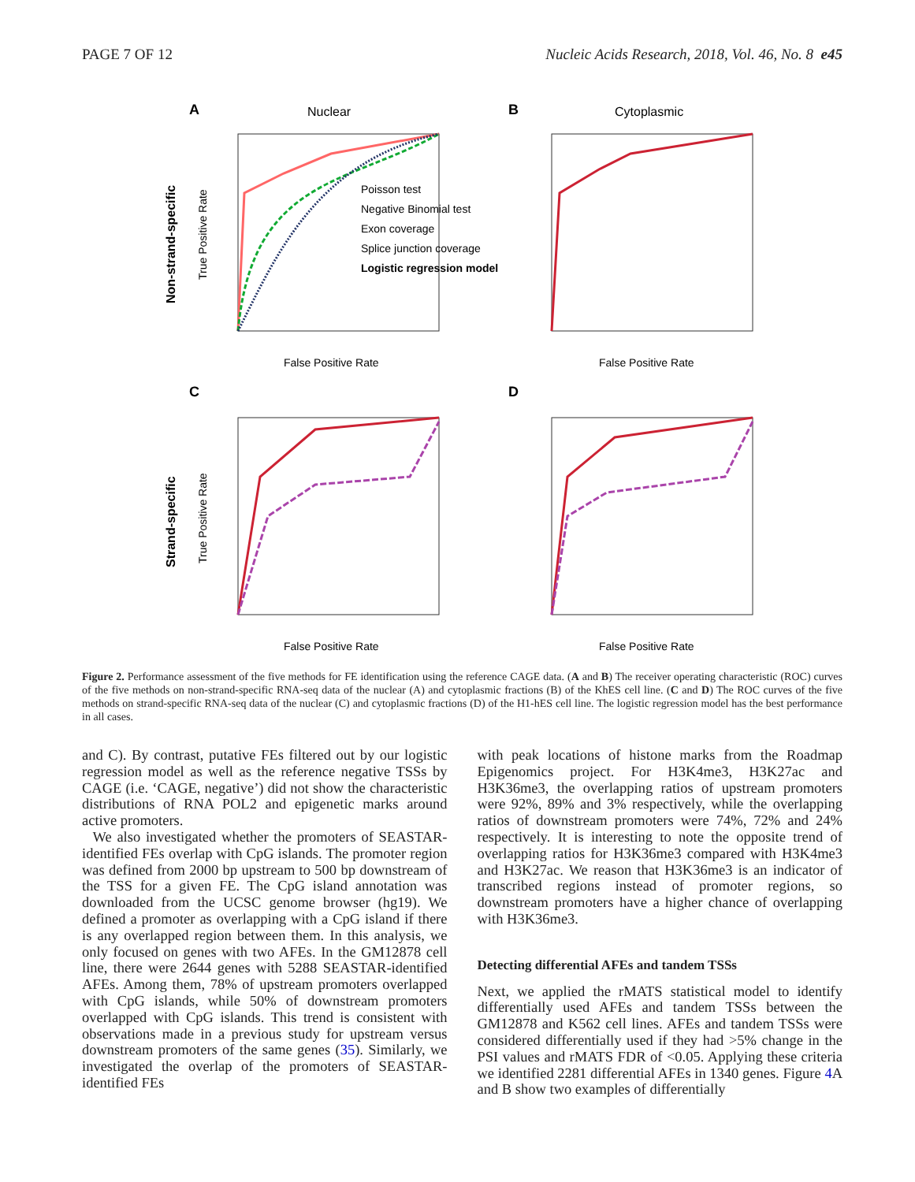PAGE 7 OF 12 Nucleic Acids Research, 2018, Vol. 46, No. 8 e45
A
Nuclear
B
Cytoplasmic
C
D
Non-strand-specific
Strand-specific
False Positive Rate
False Positive Rate
False Positive Rate
False Positive Rate
True Positive Rate
True Positive Rate
Poisson test
Negative Binomial test
Exon coverage
Splice junction coverage
Logistic regression model
Figure 2. Performance assessment of the five methods for FE identification using the reference CAGE data. (A and B) The receiver operating characteristic (ROC) curves of the five methods on non-strand-specific RNA-seq data of the nuclear (A) and cytoplasmic fractions (B) of the KhES cell line. (C and D) The ROC curves of the five methods on strand-specific RNA-seq data of the nuclear (C) and cytoplasmic fractions (D) of the H1-hES cell line. The logistic regression model has the best performance in all cases.
and C). By contrast, putative FEs filtered out by our logistic regression model as well as the reference negative TSSs by CAGE (i.e. ‘CAGE, negative’) did not show the characteristic distributions of RNA POL2 and epigenetic marks around active promoters.
We also investigated whether the promoters of SEASTAR-identified FEs overlap with CpG islands. The promoter region was defined from 2000 bp upstream to 500 bp downstream of the TSS for a given FE. The CpG island annotation was downloaded from the UCSC genome browser (hg19). We defined a promoter as overlapping with a CpG island if there is any overlapped region between them. In this analysis, we only focused on genes with two AFEs. In the GM12878 cell line, there were 2644 genes with 5288 SEASTAR-identified AFEs. Among them, 78% of upstream promoters overlapped with CpG islands, while 50% of downstream promoters overlapped with CpG islands. This trend is consistent with observations made in a previous study for upstream versus downstream promoters of the same genes (35). Similarly, we investigated the overlap of the promoters of SEASTAR-identified FEs
with peak locations of histone marks from the Roadmap Epigenomics project. For H3K4me3, H3K27ac and H3K36me3, the overlapping ratios of upstream promoters were 92%, 89% and 3% respectively, while the overlapping ratios of downstream promoters were 74%, 72% and 24% respectively. It is interesting to note the opposite trend of overlapping ratios for H3K36me3 compared with H3K4me3 and H3K27ac. We reason that H3K36me3 is an indicator of transcribed regions instead of promoter regions, so downstream promoters have a higher chance of overlapping with H3K36me3.
Detecting differential AFEs and tandem TSSs
Next, we applied the rMATS statistical model to identify differentially used AFEs and tandem TSSs between the GM12878 and K562 cell lines. AFEs and tandem TSSs were considered differentially used if they had >5% change in the PSI values and rMATS FDR of <0.05. Applying these criteria we identified 2281 differential AFEs in 1340 genes. Figure 4 A and B show two examples of differentially